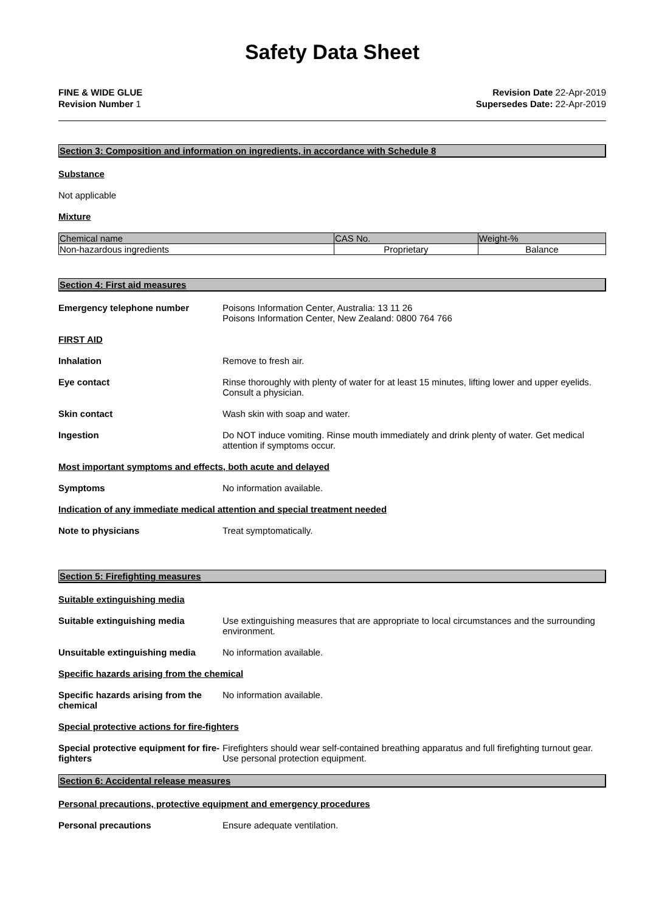Safety Data Sheet
FINE & WIDE GLUE
Revision Number 1
Revision Date 22-Apr-2019
Supersedes Date: 22-Apr-2019
Section 3: Composition and information on ingredients, in accordance with Schedule 8
Substance
Not applicable
Mixture
| Chemical name | CAS No. | Weight-% |
| Non-hazardous ingredients | Proprietary | Balance |
Section 4: First aid measures
Emergency telephone number Poisons Information Center, Australia: 13 11 26
Poisons Information Center, New Zealand: 0800 764 766
FIRST AID
Inhalation Remove to fresh air.
Eye contact Rinse thoroughly with plenty of water for at least 15 minutes, lifting lower and upper eyelids. Consult a physician.
Skin contact Wash skin with soap and water.
Ingestion Do NOT induce vomiting. Rinse mouth immediately and drink plenty of water. Get medical attention if symptoms occur.
Most important symptoms and effects, both acute and delayed
Symptoms No information available.
Indication of any immediate medical attention and special treatment needed
Note to physicians Treat symptomatically.
Section 5: Firefighting measures
Suitable extinguishing media
Suitable extinguishing media Use extinguishing measures that are appropriate to local circumstances and the surrounding environment.
Unsuitable extinguishing media No information available.
Specific hazards arising from the chemical
Specific hazards arising from the chemical
No information available.
Special protective actions for fire-fighters
Special protective equipment for fire-fighters
Firefighters should wear self-contained breathing apparatus and full firefighting turnout gear. Use personal protection equipment.
Section 6: Accidental release measures
Personal precautions, protective equipment and emergency procedures
Personal precautions Ensure adequate ventilation.